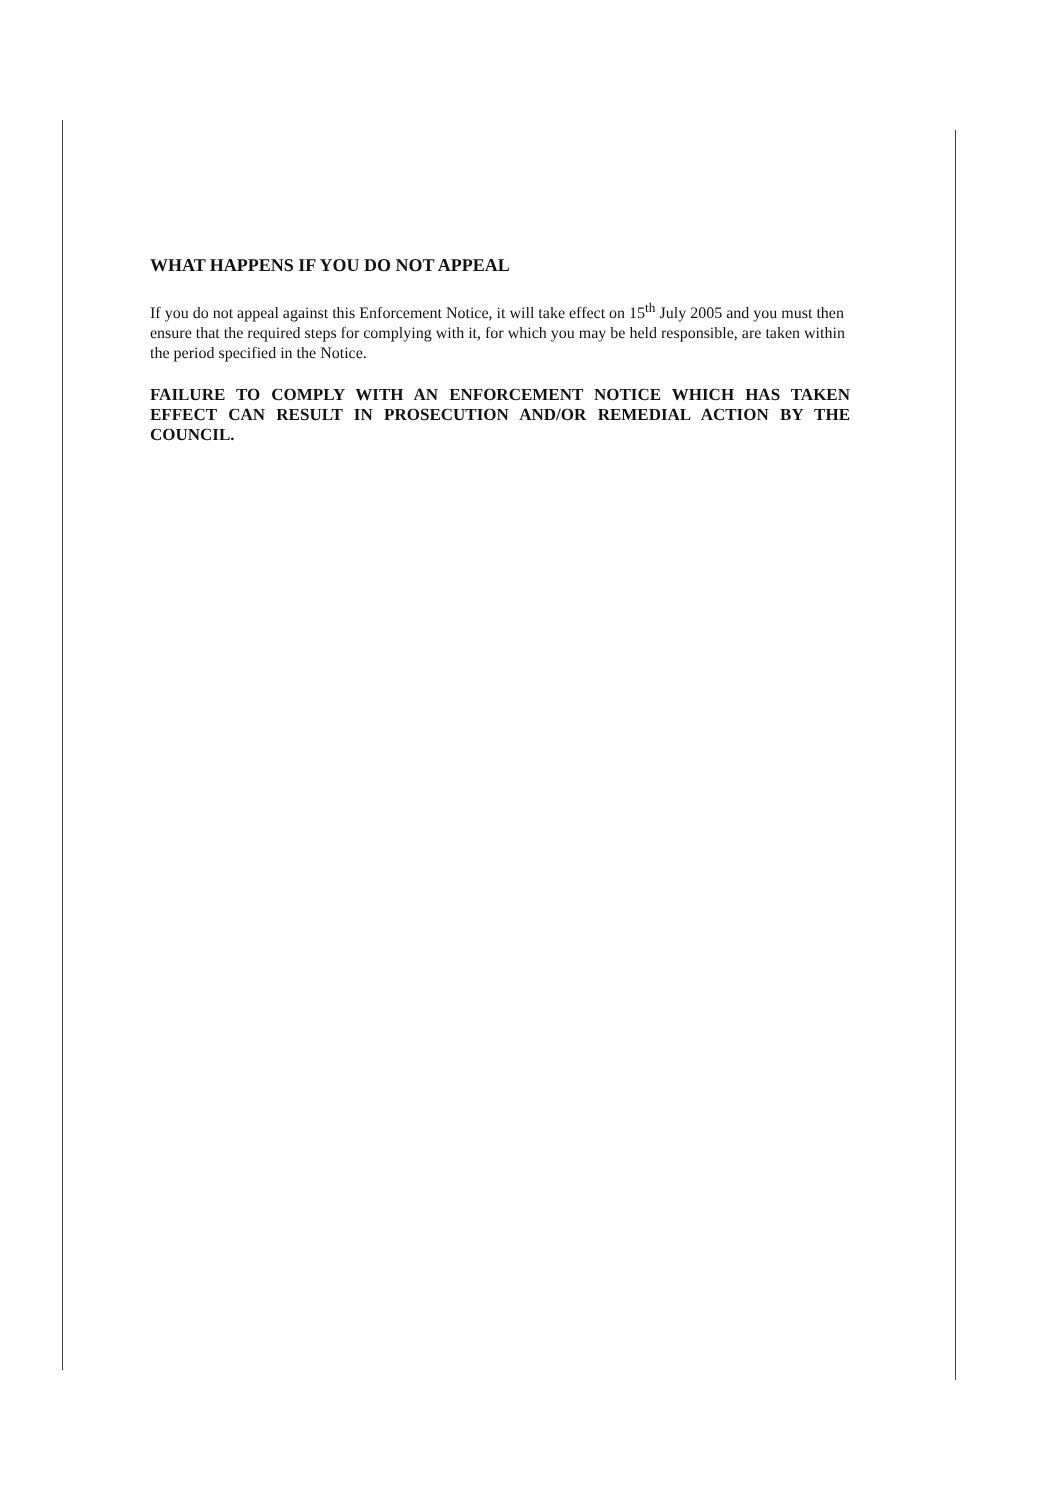WHAT HAPPENS IF YOU DO NOT APPEAL
If you do not appeal against this Enforcement Notice, it will take effect on 15<sup>th</sup> July 2005 and you must then ensure that the required steps for complying with it, for which you may be held responsible, are taken within the period specified in the Notice.
FAILURE TO COMPLY WITH AN ENFORCEMENT NOTICE WHICH HAS TAKEN EFFECT CAN RESULT IN PROSECUTION AND/OR REMEDIAL ACTION BY THE COUNCIL.